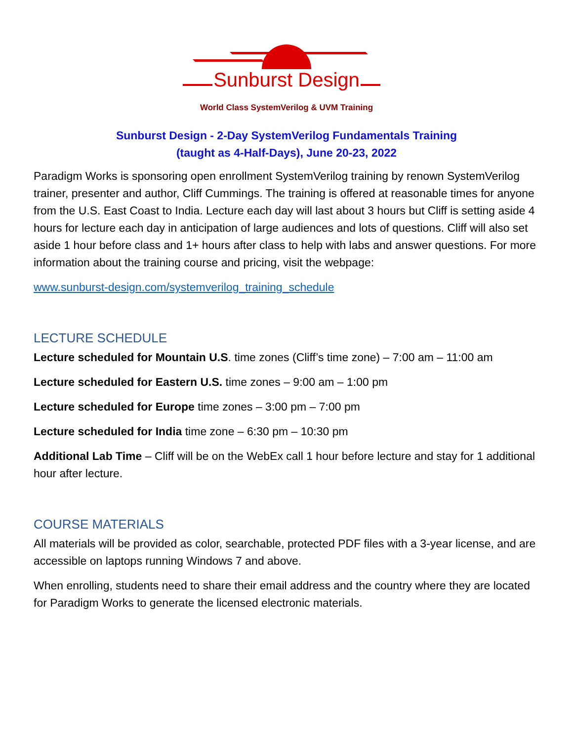Sunburst Design
World Class SystemVerilog & UVM Training
Sunburst Design - 2-Day SystemVerilog Fundamentals Training
(taught as 4-Half-Days), June 20-23, 2022
Paradigm Works is sponsoring open enrollment SystemVerilog training by renown SystemVerilog trainer, presenter and author, Cliff Cummings. The training is offered at reasonable times for anyone from the U.S. East Coast to India. Lecture each day will last about 3 hours but Cliff is setting aside 4 hours for lecture each day in anticipation of large audiences and lots of questions. Cliff will also set aside 1 hour before class and 1+ hours after class to help with labs and answer questions. For more information about the training course and pricing, visit the webpage:
www.sunburst-design.com/systemverilog_training_schedule
LECTURE SCHEDULE
Lecture scheduled for Mountain U.S. time zones (Cliff’s time zone) – 7:00 am – 11:00 am
Lecture scheduled for Eastern U.S. time zones – 9:00 am – 1:00 pm
Lecture scheduled for Europe time zones – 3:00 pm – 7:00 pm
Lecture scheduled for India time zone – 6:30 pm – 10:30 pm
Additional Lab Time – Cliff will be on the WebEx call 1 hour before lecture and stay for 1 additional hour after lecture.
COURSE MATERIALS
All materials will be provided as color, searchable, protected PDF files with a 3-year license, and are accessible on laptops running Windows 7 and above.
When enrolling, students need to share their email address and the country where they are located for Paradigm Works to generate the licensed electronic materials.